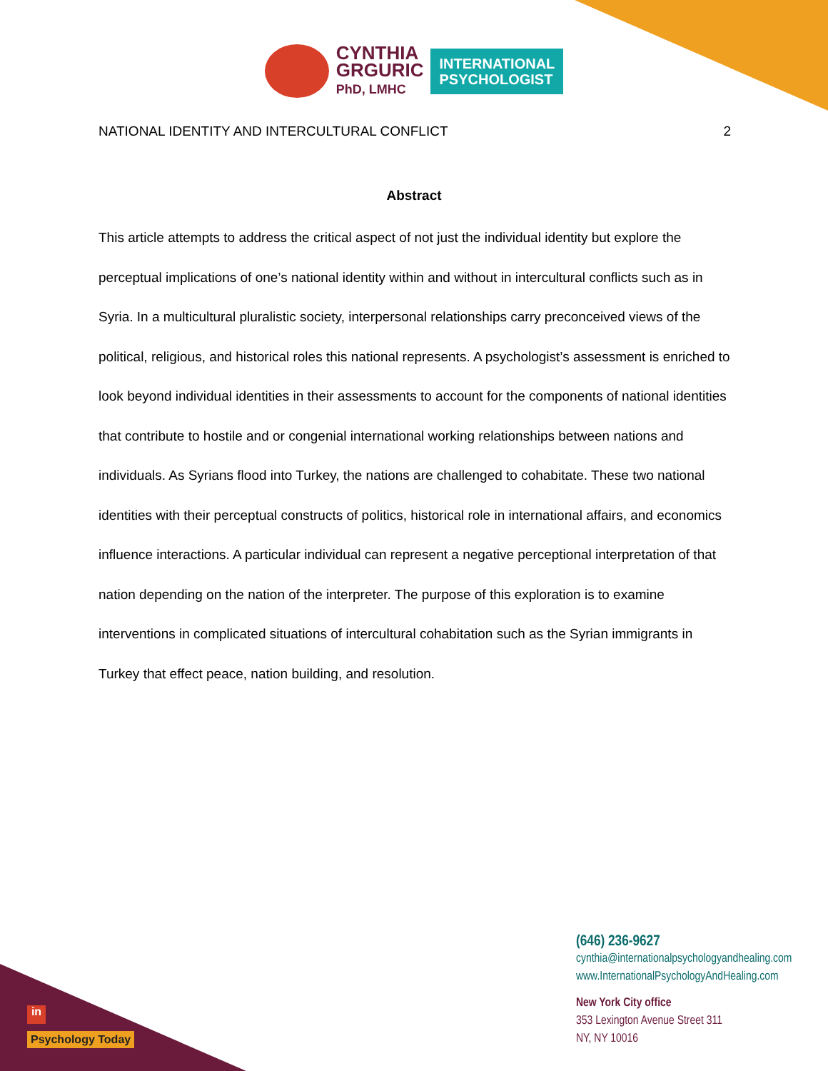CYNTHIA
GRGURIC
PhD, LMHC
INTERNATIONAL
PSYCHOLOGIST
NATIONAL IDENTITY AND INTERCULTURAL CONFLICT 2
Abstract
This article attempts to address the critical aspect of not just the individual identity but explore the perceptual implications of one’s national identity within and without in intercultural conflicts such as in Syria. In a multicultural pluralistic society, interpersonal relationships carry preconceived views of the political, religious, and historical roles this national represents. A psychologist’s assessment is enriched to look beyond individual identities in their assessments to account for the components of national identities that contribute to hostile and or congenial international working relationships between nations and individuals. As Syrians flood into Turkey, the nations are challenged to cohabitate. These two national identities with their perceptual constructs of politics, historical role in international affairs, and economics influence interactions. A particular individual can represent a negative perceptional interpretation of that nation depending on the nation of the interpreter. The purpose of this exploration is to examine interventions in complicated situations of intercultural cohabitation such as the Syrian immigrants in Turkey that effect peace, nation building, and resolution.
(646) 236-9627
cynthia@internationalpsychologyandhealing.com
www.InternationalPsychologyAndHealing.com
New York City office
353 Lexington Avenue Street 311
NY, NY 10016
in
Psychology Today